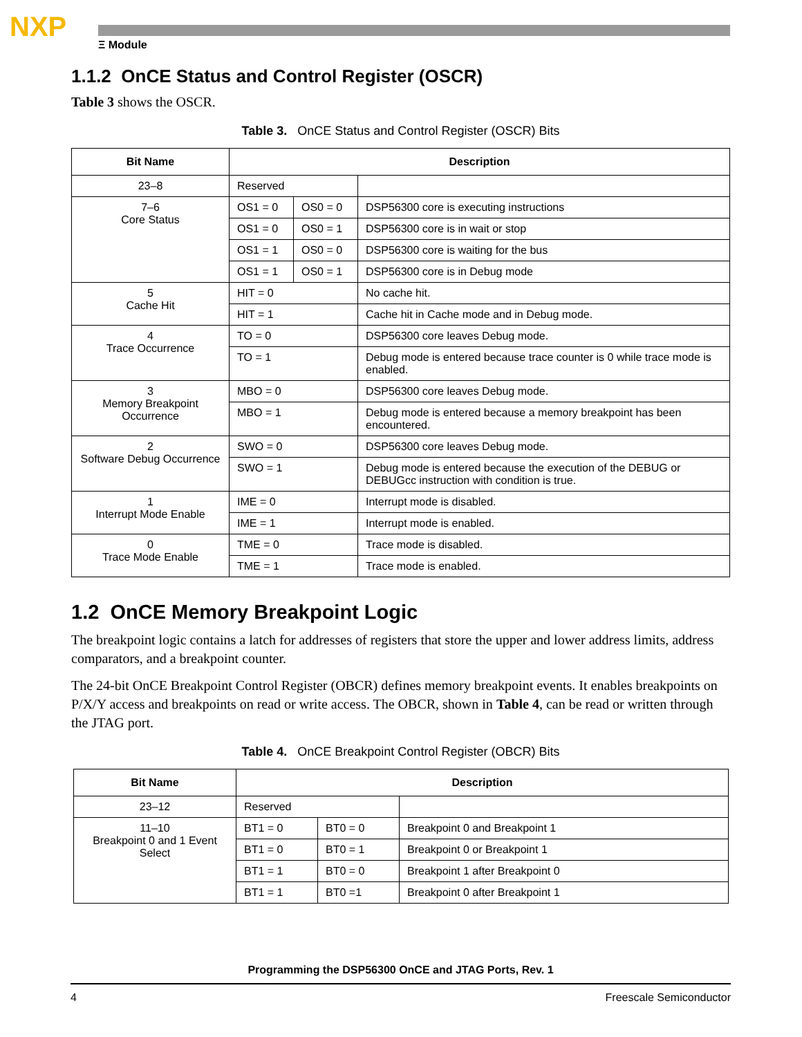NXP
Ξ Module
1.1.2 OnCE Status and Control Register (OSCR)
Table 3 shows the OSCR.
Table 3. OnCE Status and Control Register (OSCR) Bits
| Bit Name | Description | | |
| --- | --- | --- | --- |
| 23–8 | Reserved | | |
| 7–6 Core Status | OS1 = 0 | OS0 = 0 | DSP56300 core is executing instructions |
| | OS1 = 0 | OS0 = 1 | DSP56300 core is in wait or stop |
| | OS1 = 1 | OS0 = 0 | DSP56300 core is waiting for the bus |
| | OS1 = 1 | OS0 = 1 | DSP56300 core is in Debug mode |
| 5 Cache Hit | HIT = 0 | | No cache hit. |
| | HIT = 1 | | Cache hit in Cache mode and in Debug mode. |
| 4 Trace Occurrence | TO = 0 | | DSP56300 core leaves Debug mode. |
| | TO = 1 | | Debug mode is entered because trace counter is 0 while trace mode is enabled. |
| 3 Memory Breakpoint Occurrence | MBO = 0 | | DSP56300 core leaves Debug mode. |
| | MBO = 1 | | Debug mode is entered because a memory breakpoint has been encountered. |
| 2 Software Debug Occurrence | SWO = 0 | | DSP56300 core leaves Debug mode. |
| | SWO = 1 | | Debug mode is entered because the execution of the DEBUG or DEBUGcc instruction with condition is true. |
| 1 Interrupt Mode Enable | IME = 0 | | Interrupt mode is disabled. |
| | IME = 1 | | Interrupt mode is enabled. |
| 0 Trace Mode Enable | TME = 0 | | Trace mode is disabled. |
| | TME = 1 | | Trace mode is enabled. |
1.2 OnCE Memory Breakpoint Logic
The breakpoint logic contains a latch for addresses of registers that store the upper and lower address limits, address comparators, and a breakpoint counter.
The 24-bit OnCE Breakpoint Control Register (OBCR) defines memory breakpoint events. It enables breakpoints on P/X/Y access and breakpoints on read or write access. The OBCR, shown in Table 4, can be read or written through the JTAG port.
Table 4. OnCE Breakpoint Control Register (OBCR) Bits
| Bit Name | Description | | |
| --- | --- | --- | --- |
| 23–12 | Reserved | | |
| 11–10 Breakpoint 0 and 1 Event Select | BT1 = 0 | BT0 = 0 | Breakpoint 0 and Breakpoint 1 |
| | BT1 = 0 | BT0 = 1 | Breakpoint 0 or Breakpoint 1 |
| | BT1 = 1 | BT0 = 0 | Breakpoint 1 after Breakpoint 0 |
| | BT1 = 1 | BT0 =1 | Breakpoint 0 after Breakpoint 1 |
Programming the DSP56300 OnCE and JTAG Ports, Rev. 1
4 Freescale Semiconductor